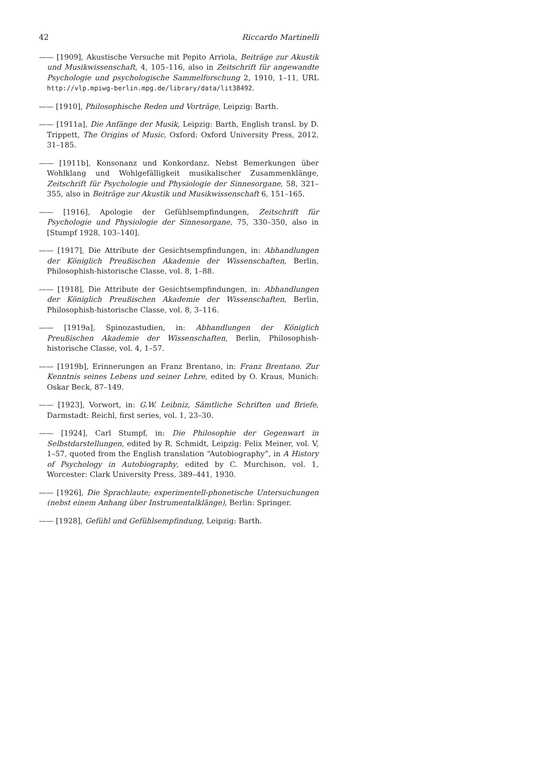42 Riccardo Martinelli
—— [1909], Akustische Versuche mit Pepito Arriola, Beiträge zur Akustik und Musikwissenschaft, 4, 105–116, also in Zeitschrift für angewandte Psychologie und psychologische Sammelforschung 2, 1910, 1–11, URL http://vlp.mpiwg-berlin.mpg.de/library/data/lit38492.
—— [1910], Philosophische Reden und Vorträge, Leipzig: Barth.
—— [1911a], Die Anfänge der Musik, Leipzig: Barth, English transl. by D. Trippett, The Origins of Music, Oxford: Oxford University Press, 2012, 31–185.
—— [1911b], Konsonanz und Konkordanz. Nebst Bemerkungen über Wohlklang und Wohlgefälligkeit musikalischer Zusammenklänge, Zeitschrift für Psychologie und Physiologie der Sinnesorgane, 58, 321–355, also in Beiträge zur Akustik und Musikwissenschaft 6, 151–165.
—— [1916], Apologie der Gefühlsempfindungen, Zeitschrift für Psychologie und Physiologie der Sinnesorgane, 75, 330–350, also in [Stumpf 1928, 103–140].
—— [1917], Die Attribute der Gesichtsempfindungen, in: Abhandlungen der Königlich Preußischen Akademie der Wissenschaften, Berlin, Philosophish-historische Classe, vol. 8, 1–88.
—— [1918], Die Attribute der Gesichtsempfindungen, in: Abhandlungen der Königlich Preußischen Akademie der Wissenschaften, Berlin, Philosophish-historische Classe, vol. 8, 3–116.
—— [1919a], Spinozastudien, in: Abhandlungen der Königlich Preußischen Akademie der Wissenschaften, Berlin, Philosophish-historische Classe, vol. 4, 1–57.
—— [1919b], Erinnerungen an Franz Brentano, in: Franz Brentano. Zur Kenntnis seines Lebens und seiner Lehre, edited by O. Kraus, Munich: Oskar Beck, 87–149.
—— [1923], Vorwort, in: G.W. Leibniz, Sämtliche Schriften und Briefe, Darmstadt: Reichl, first series, vol. 1, 23–30.
—— [1924], Carl Stumpf, in: Die Philosophie der Gegenwart in Selbstdarstellungen, edited by R. Schmidt, Leipzig: Felix Meiner, vol. V, 1–57, quoted from the English translation “Autobiography”, in A History of Psychology in Autobiography, edited by C. Murchison, vol. 1, Worcester: Clark University Press, 389–441, 1930.
—— [1926], Die Sprachlaute; experimentell-phonetische Untersuchungen (nebst einem Anhang über Instrumentalklänge), Berlin: Springer.
—— [1928], Gefühl und Gefühlsempfindung, Leipzig: Barth.